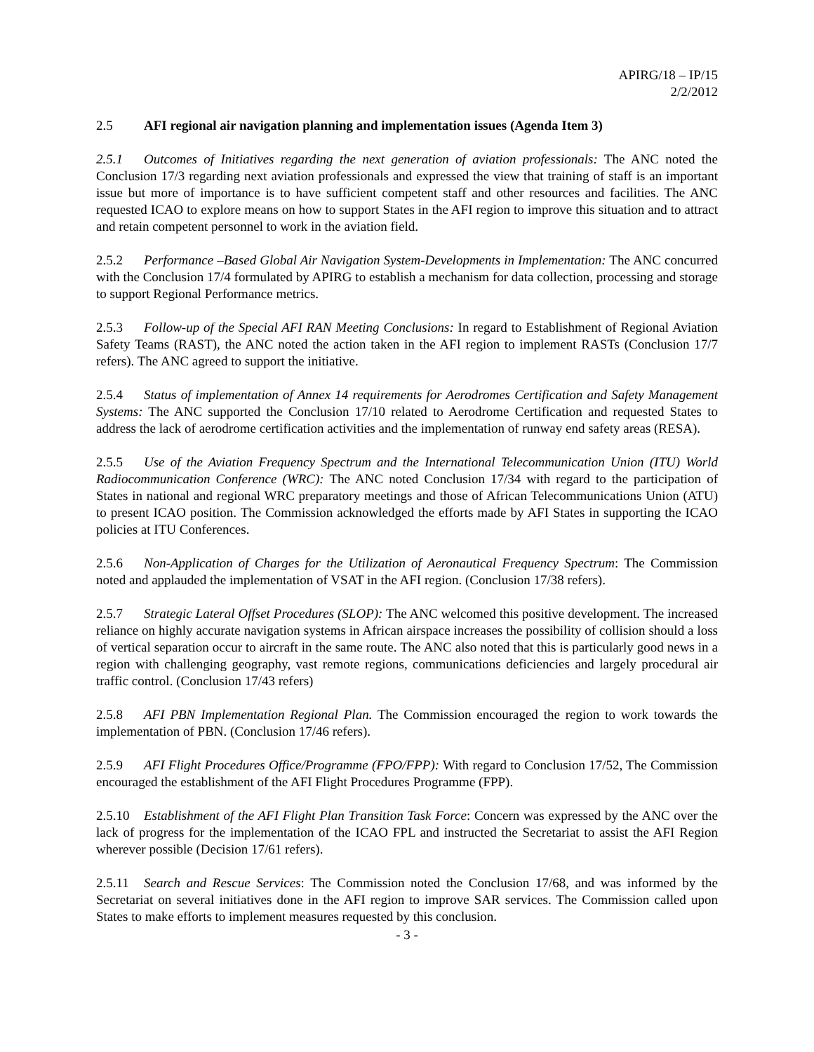APIRG/18 – IP/15
2/2/2012
2.5 AFI regional air navigation planning and implementation issues (Agenda Item 3)
2.5.1 Outcomes of Initiatives regarding the next generation of aviation professionals: The ANC noted the Conclusion 17/3 regarding next aviation professionals and expressed the view that training of staff is an important issue but more of importance is to have sufficient competent staff and other resources and facilities. The ANC requested ICAO to explore means on how to support States in the AFI region to improve this situation and to attract and retain competent personnel to work in the aviation field.
2.5.2 Performance –Based Global Air Navigation System-Developments in Implementation: The ANC concurred with the Conclusion 17/4 formulated by APIRG to establish a mechanism for data collection, processing and storage to support Regional Performance metrics.
2.5.3 Follow-up of the Special AFI RAN Meeting Conclusions: In regard to Establishment of Regional Aviation Safety Teams (RAST), the ANC noted the action taken in the AFI region to implement RASTs (Conclusion 17/7 refers). The ANC agreed to support the initiative.
2.5.4 Status of implementation of Annex 14 requirements for Aerodromes Certification and Safety Management Systems: The ANC supported the Conclusion 17/10 related to Aerodrome Certification and requested States to address the lack of aerodrome certification activities and the implementation of runway end safety areas (RESA).
2.5.5 Use of the Aviation Frequency Spectrum and the International Telecommunication Union (ITU) World Radiocommunication Conference (WRC): The ANC noted Conclusion 17/34 with regard to the participation of States in national and regional WRC preparatory meetings and those of African Telecommunications Union (ATU) to present ICAO position. The Commission acknowledged the efforts made by AFI States in supporting the ICAO policies at ITU Conferences.
2.5.6 Non-Application of Charges for the Utilization of Aeronautical Frequency Spectrum: The Commission noted and applauded the implementation of VSAT in the AFI region. (Conclusion 17/38 refers).
2.5.7 Strategic Lateral Offset Procedures (SLOP): The ANC welcomed this positive development. The increased reliance on highly accurate navigation systems in African airspace increases the possibility of collision should a loss of vertical separation occur to aircraft in the same route. The ANC also noted that this is particularly good news in a region with challenging geography, vast remote regions, communications deficiencies and largely procedural air traffic control. (Conclusion 17/43 refers)
2.5.8 AFI PBN Implementation Regional Plan. The Commission encouraged the region to work towards the implementation of PBN. (Conclusion 17/46 refers).
2.5.9 AFI Flight Procedures Office/Programme (FPO/FPP): With regard to Conclusion 17/52, The Commission encouraged the establishment of the AFI Flight Procedures Programme (FPP).
2.5.10 Establishment of the AFI Flight Plan Transition Task Force: Concern was expressed by the ANC over the lack of progress for the implementation of the ICAO FPL and instructed the Secretariat to assist the AFI Region wherever possible (Decision 17/61 refers).
2.5.11 Search and Rescue Services: The Commission noted the Conclusion 17/68, and was informed by the Secretariat on several initiatives done in the AFI region to improve SAR services. The Commission called upon States to make efforts to implement measures requested by this conclusion.
- 3 -